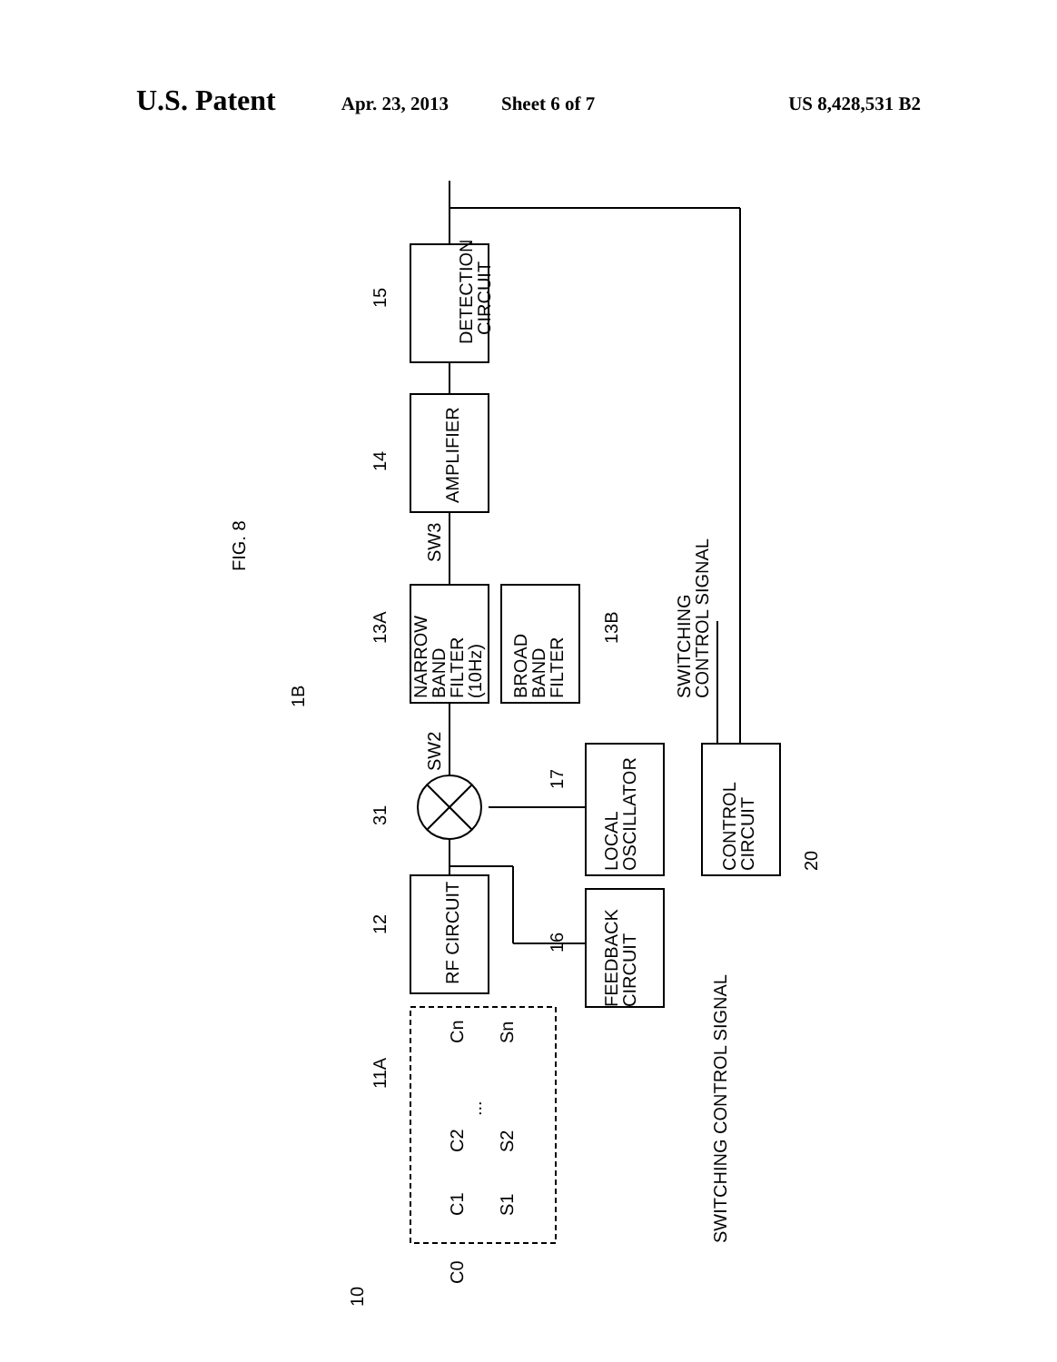U.S. Patent Apr. 23, 2013 Sheet 6 of 7 US 8,428,531 B2
FIG. 8
15
DETECTION
CIRCUIT
14
AMPLIFIER
SW3
13A
NARROW
BAND
FILTER
(10Hz)
BROAD
BAND
FILTER
13B
SWITCHING
CONTROL SIGNAL
1B
SW2
31
17
LOCAL
OSCILLATOR
CONTROL
CIRCUIT
20
12
RF CIRCUIT
16
FEEDBACK
CIRCUIT
11A
Cn
Sn
...
C2
S2
C1
S1
C0
SWITCHING CONTROL SIGNAL
10